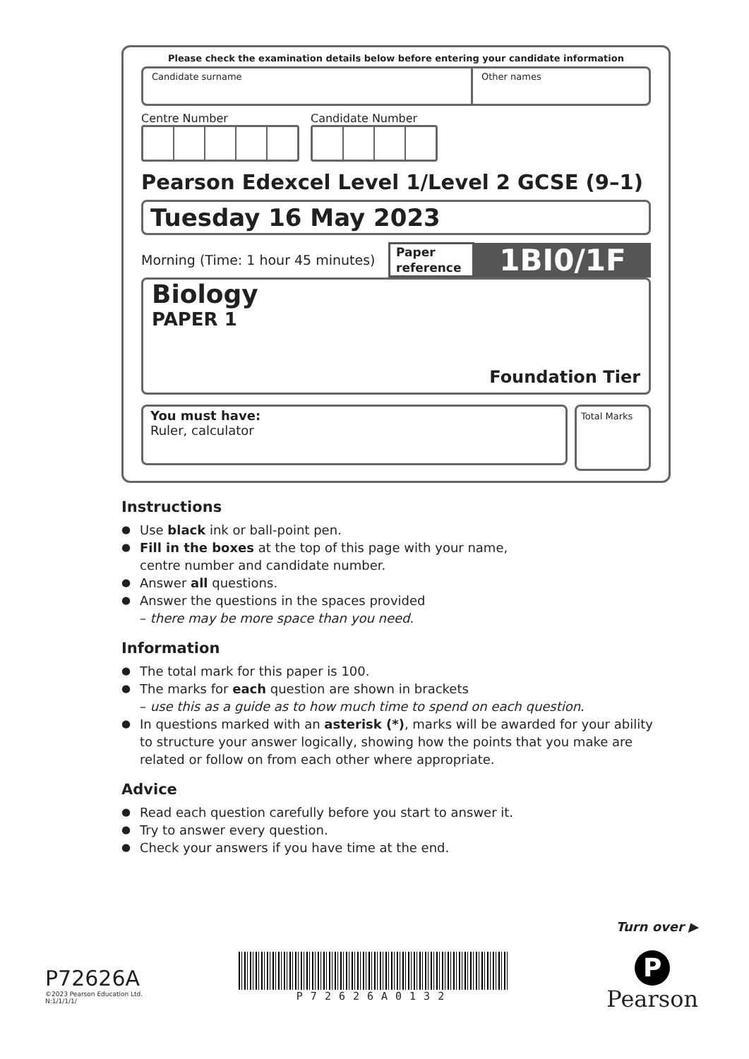Please check the examination details below before entering your candidate information
Candidate surname Other names
Centre Number Candidate Number
Pearson Edexcel Level 1/Level 2 GCSE (9–1)
Tuesday 16 May 2023
Morning (Time: 1 hour 45 minutes)
Paper reference
1BI0/1F
Biology
PAPER 1
Foundation Tier
You must have:
Ruler, calculator
Total Marks
Instructions
● Use black ink or ball-point pen.
● Fill in the boxes at the top of this page with your name,
centre number and candidate number.
● Answer all questions.
● Answer the questions in the spaces provided
– there may be more space than you need.
Information
● The total mark for this paper is 100.
● The marks for each question are shown in brackets
– use this as a guide as to how much time to spend on each question.
● In questions marked with an asterisk (*), marks will be awarded for your ability to structure your answer logically, showing how the points that you make are related or follow on from each other where appropriate.
Advice
● Read each question carefully before you start to answer it.
● Try to answer every question.
● Check your answers if you have time at the end.
Turn over ▶
P72626A
©2023 Pearson Education Ltd.
N:1/1/1/1/
P72626A0132
P
Pearson